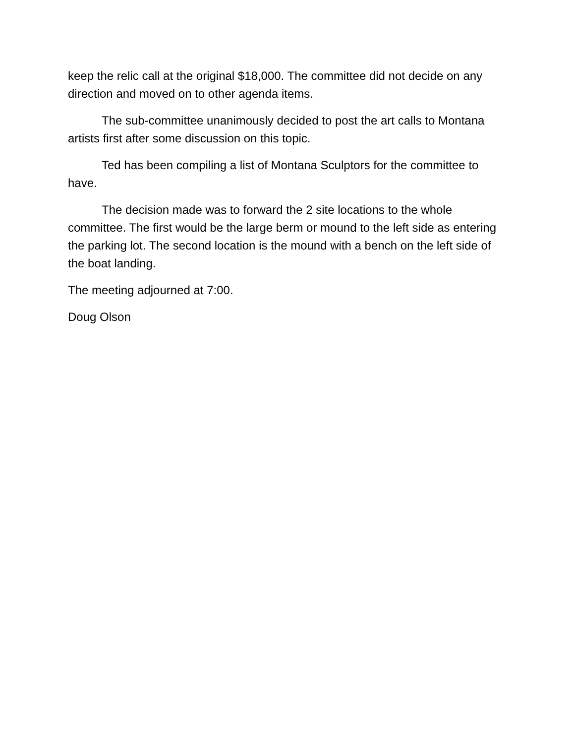keep the relic call at the original $18,000. The committee did not decide on any direction and moved on to other agenda items.
The sub-committee unanimously decided to post the art calls to Montana artists first after some discussion on this topic.
Ted has been compiling a list of Montana Sculptors for the committee to have.
The decision made was to forward the 2 site locations to the whole committee. The first would be the large berm or mound to the left side as entering the parking lot. The second location is the mound with a bench on the left side of the boat landing.
The meeting adjourned at 7:00.
Doug Olson